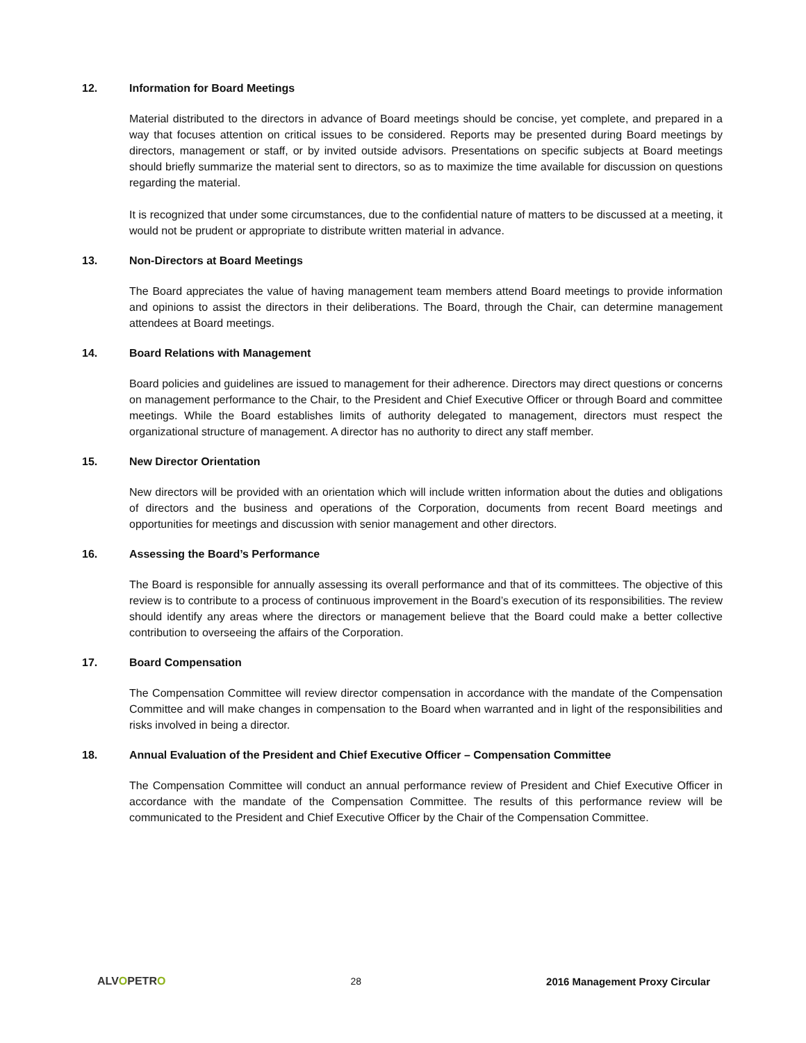12. Information for Board Meetings
Material distributed to the directors in advance of Board meetings should be concise, yet complete, and prepared in a way that focuses attention on critical issues to be considered. Reports may be presented during Board meetings by directors, management or staff, or by invited outside advisors. Presentations on specific subjects at Board meetings should briefly summarize the material sent to directors, so as to maximize the time available for discussion on questions regarding the material.
It is recognized that under some circumstances, due to the confidential nature of matters to be discussed at a meeting, it would not be prudent or appropriate to distribute written material in advance.
13. Non-Directors at Board Meetings
The Board appreciates the value of having management team members attend Board meetings to provide information and opinions to assist the directors in their deliberations. The Board, through the Chair, can determine management attendees at Board meetings.
14. Board Relations with Management
Board policies and guidelines are issued to management for their adherence. Directors may direct questions or concerns on management performance to the Chair, to the President and Chief Executive Officer or through Board and committee meetings. While the Board establishes limits of authority delegated to management, directors must respect the organizational structure of management. A director has no authority to direct any staff member.
15. New Director Orientation
New directors will be provided with an orientation which will include written information about the duties and obligations of directors and the business and operations of the Corporation, documents from recent Board meetings and opportunities for meetings and discussion with senior management and other directors.
16. Assessing the Board’s Performance
The Board is responsible for annually assessing its overall performance and that of its committees. The objective of this review is to contribute to a process of continuous improvement in the Board’s execution of its responsibilities. The review should identify any areas where the directors or management believe that the Board could make a better collective contribution to overseeing the affairs of the Corporation.
17. Board Compensation
The Compensation Committee will review director compensation in accordance with the mandate of the Compensation Committee and will make changes in compensation to the Board when warranted and in light of the responsibilities and risks involved in being a director.
18. Annual Evaluation of the President and Chief Executive Officer – Compensation Committee
The Compensation Committee will conduct an annual performance review of President and Chief Executive Officer in accordance with the mandate of the Compensation Committee. The results of this performance review will be communicated to the President and Chief Executive Officer by the Chair of the Compensation Committee.
ALVOPETRO 28 2016 Management Proxy Circular